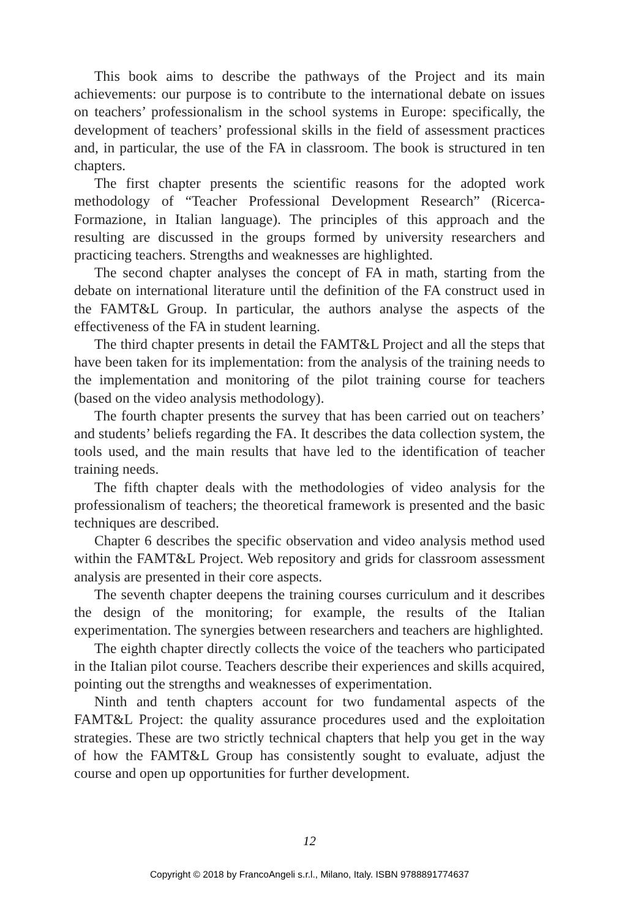This book aims to describe the pathways of the Project and its main achievements: our purpose is to contribute to the international debate on issues on teachers’ professionalism in the school systems in Europe: specifically, the development of teachers’ professional skills in the field of assessment practices and, in particular, the use of the FA in classroom. The book is structured in ten chapters.
The first chapter presents the scientific reasons for the adopted work methodology of “Teacher Professional Development Research” (Ricerca-Formazione, in Italian language). The principles of this approach and the resulting are discussed in the groups formed by university researchers and practicing teachers. Strengths and weaknesses are highlighted.
The second chapter analyses the concept of FA in math, starting from the debate on international literature until the definition of the FA construct used in the FAMT&L Group. In particular, the authors analyse the aspects of the effectiveness of the FA in student learning.
The third chapter presents in detail the FAMT&L Project and all the steps that have been taken for its implementation: from the analysis of the training needs to the implementation and monitoring of the pilot training course for teachers (based on the video analysis methodology).
The fourth chapter presents the survey that has been carried out on teachers’ and students’ beliefs regarding the FA. It describes the data collection system, the tools used, and the main results that have led to the identification of teacher training needs.
The fifth chapter deals with the methodologies of video analysis for the professionalism of teachers; the theoretical framework is presented and the basic techniques are described.
Chapter 6 describes the specific observation and video analysis method used within the FAMT&L Project. Web repository and grids for classroom assessment analysis are presented in their core aspects.
The seventh chapter deepens the training courses curriculum and it describes the design of the monitoring; for example, the results of the Italian experimentation. The synergies between researchers and teachers are highlighted.
The eighth chapter directly collects the voice of the teachers who participated in the Italian pilot course. Teachers describe their experiences and skills acquired, pointing out the strengths and weaknesses of experimentation.
Ninth and tenth chapters account for two fundamental aspects of the FAMT&L Project: the quality assurance procedures used and the exploitation strategies. These are two strictly technical chapters that help you get in the way of how the FAMT&L Group has consistently sought to evaluate, adjust the course and open up opportunities for further development.
12
Copyright © 2018 by FrancoAngeli s.r.l., Milano, Italy. ISBN 9788891774637